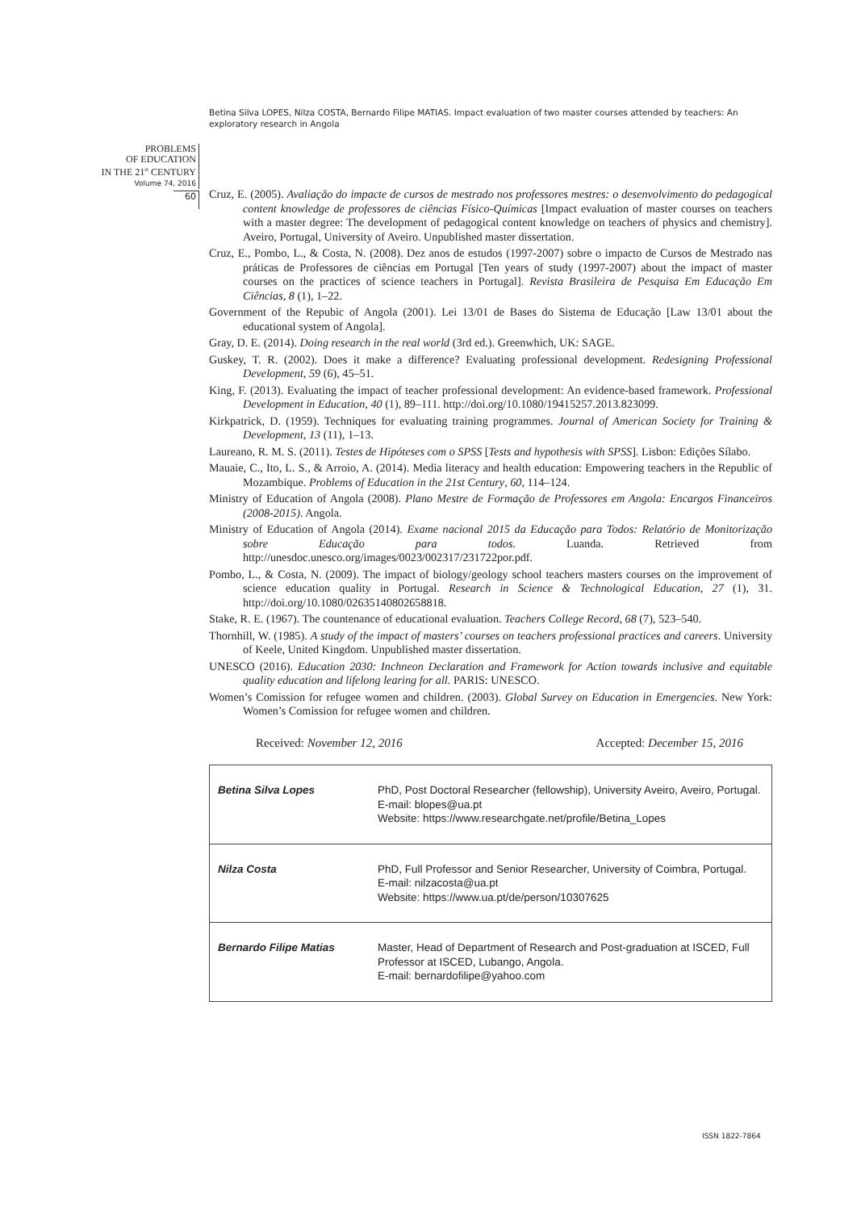Betina Silva LOPES, Nilza COSTA, Bernardo Filipe MATIAS. Impact evaluation of two master courses attended by teachers: An exploratory research in Angola
PROBLEMS
OF EDUCATION
IN THE 21<sup>st</sup> CENTURY
Volume 74, 2016
60
Cruz, E. (2005). Avaliação do impacte de cursos de mestrado nos professores mestres: o desenvolvimento do pedagogical content knowledge de professores de ciências Físico-Químicas [Impact evaluation of master courses on teachers with a master degree: The development of pedagogical content knowledge on teachers of physics and chemistry]. Aveiro, Portugal, University of Aveiro. Unpublished master dissertation.
Cruz, E., Pombo, L., & Costa, N. (2008). Dez anos de estudos (1997-2007) sobre o impacto de Cursos de Mestrado nas práticas de Professores de ciências em Portugal [Ten years of study (1997-2007) about the impact of master courses on the practices of science teachers in Portugal]. Revista Brasileira de Pesquisa Em Educação Em Ciências, 8 (1), 1–22.
Government of the Repubic of Angola (2001). Lei 13/01 de Bases do Sistema de Educação [Law 13/01 about the educational system of Angola].
Gray, D. E. (2014). Doing research in the real world (3rd ed.). Greenwhich, UK: SAGE.
Guskey, T. R. (2002). Does it make a difference? Evaluating professional development. Redesigning Professional Development, 59 (6), 45–51.
King, F. (2013). Evaluating the impact of teacher professional development: An evidence-based framework. Professional Development in Education, 40 (1), 89–111. http://doi.org/10.1080/19415257.2013.823099.
Kirkpatrick, D. (1959). Techniques for evaluating training programmes. Journal of American Society for Training & Development, 13 (11), 1–13.
Laureano, R. M. S. (2011). Testes de Hipóteses com o SPSS [Tests and hypothesis with SPSS]. Lisbon: Edições Sílabo.
Mauaie, C., Ito, L. S., & Arroio, A. (2014). Media literacy and health education: Empowering teachers in the Republic of Mozambique. Problems of Education in the 21st Century, 60, 114–124.
Ministry of Education of Angola (2008). Plano Mestre de Formação de Professores em Angola: Encargos Financeiros (2008-2015). Angola.
Ministry of Education of Angola (2014). Exame nacional 2015 da Educação para Todos: Relatório de Monitorização sobre Educação para todos. Luanda. Retrieved from http://unesdoc.unesco.org/images/0023/002317/231722por.pdf.
Pombo, L., & Costa, N. (2009). The impact of biology/geology school teachers masters courses on the improvement of science education quality in Portugal. Research in Science & Technological Education, 27 (1), 31. http://doi.org/10.1080/02635140802658818.
Stake, R. E. (1967). The countenance of educational evaluation. Teachers College Record, 68 (7), 523–540.
Thornhill, W. (1985). A study of the impact of masters’ courses on teachers professional practices and careers. University of Keele, United Kingdom. Unpublished master dissertation.
UNESCO (2016). Education 2030: Inchneon Declaration and Framework for Action towards inclusive and equitable quality education and lifelong learing for all. PARIS: UNESCO.
Women’s Comission for refugee women and children. (2003). Global Survey on Education in Emergencies. New York: Women’s Comission for refugee women and children.
Received: November 12, 2016 Accepted: December 15, 2016
| Betina Silva Lopes | PhD, Post Doctoral Researcher (fellowship), University Aveiro, Aveiro, Portugal. E-mail: blopes@ua.pt Website: https://www.researchgate.net/profile/Betina_Lopes |
| Nilza Costa | PhD, Full Professor and Senior Researcher, University of Coimbra, Portugal. E-mail: nilzacosta@ua.pt Website: https://www.ua.pt/de/person/10307625 |
| Bernardo Filipe Matias | Master, Head of Department of Research and Post-graduation at ISCED, Full Professor at ISCED, Lubango, Angola. E-mail: bernardofilipe@yahoo.com |
ISSN 1822-7864